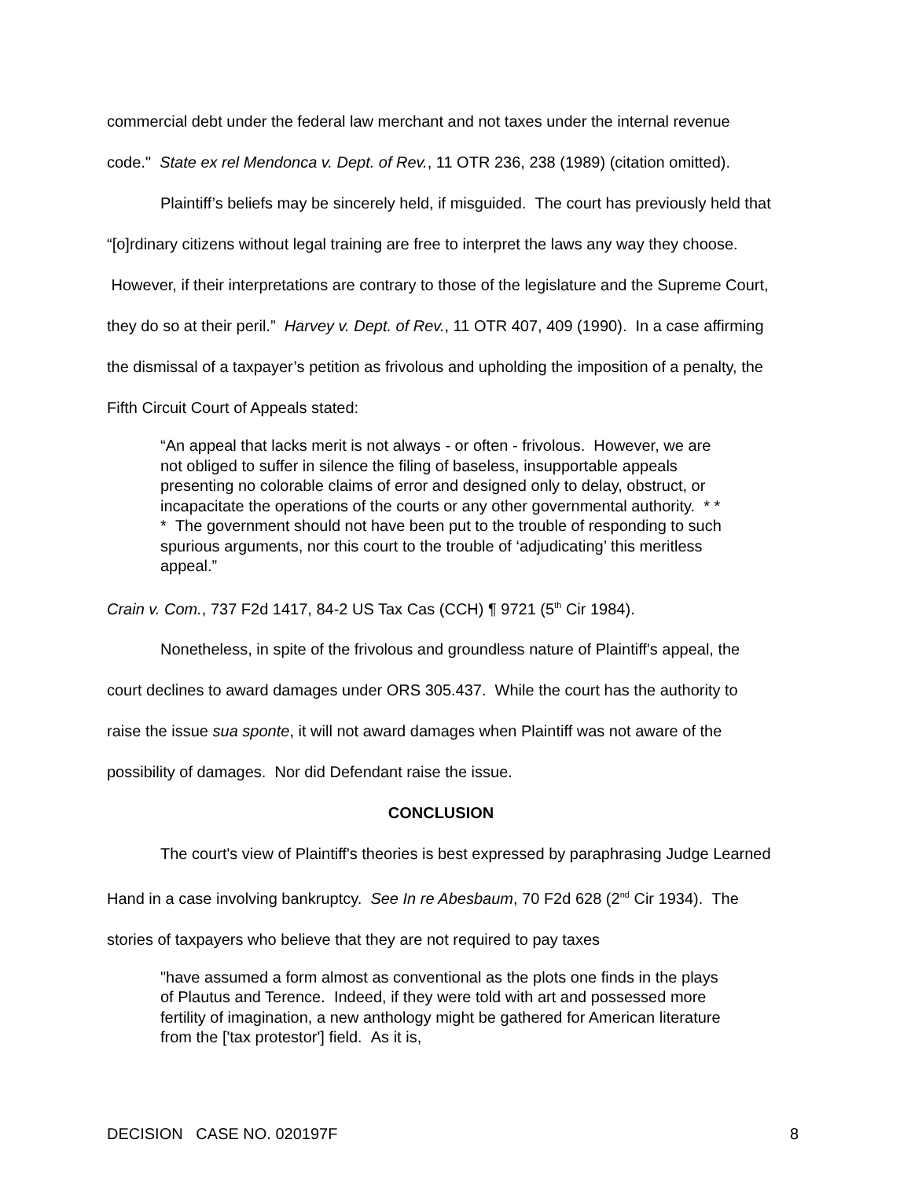commercial debt under the federal law merchant and not taxes under the internal revenue code." State ex rel Mendonca v. Dept. of Rev., 11 OTR 236, 238 (1989) (citation omitted).
Plaintiff’s beliefs may be sincerely held, if misguided. The court has previously held that “[o]rdinary citizens without legal training are free to interpret the laws any way they choose. However, if their interpretations are contrary to those of the legislature and the Supreme Court, they do so at their peril.” Harvey v. Dept. of Rev., 11 OTR 407, 409 (1990). In a case affirming the dismissal of a taxpayer’s petition as frivolous and upholding the imposition of a penalty, the Fifth Circuit Court of Appeals stated:
“An appeal that lacks merit is not always - or often - frivolous. However, we are not obliged to suffer in silence the filing of baseless, insupportable appeals presenting no colorable claims of error and designed only to delay, obstruct, or incapacitate the operations of the courts or any other governmental authority. * * * The government should not have been put to the trouble of responding to such spurious arguments, nor this court to the trouble of ‘adjudicating’ this meritless appeal.”
Crain v. Com., 737 F2d 1417, 84-2 US Tax Cas (CCH) ¶ 9721 (5<sup>th</sup> Cir 1984).
Nonetheless, in spite of the frivolous and groundless nature of Plaintiff's appeal, the court declines to award damages under ORS 305.437. While the court has the authority to raise the issue sua sponte, it will not award damages when Plaintiff was not aware of the possibility of damages. Nor did Defendant raise the issue.
CONCLUSION
The court's view of Plaintiff's theories is best expressed by paraphrasing Judge Learned Hand in a case involving bankruptcy. See In re Abesbaum, 70 F2d 628 (2<sup>nd</sup> Cir 1934). The stories of taxpayers who believe that they are not required to pay taxes
"have assumed a form almost as conventional as the plots one finds in the plays of Plautus and Terence. Indeed, if they were told with art and possessed more fertility of imagination, a new anthology might be gathered for American literature from the ['tax protestor'] field. As it is,
DECISION CASE NO. 020197F 8